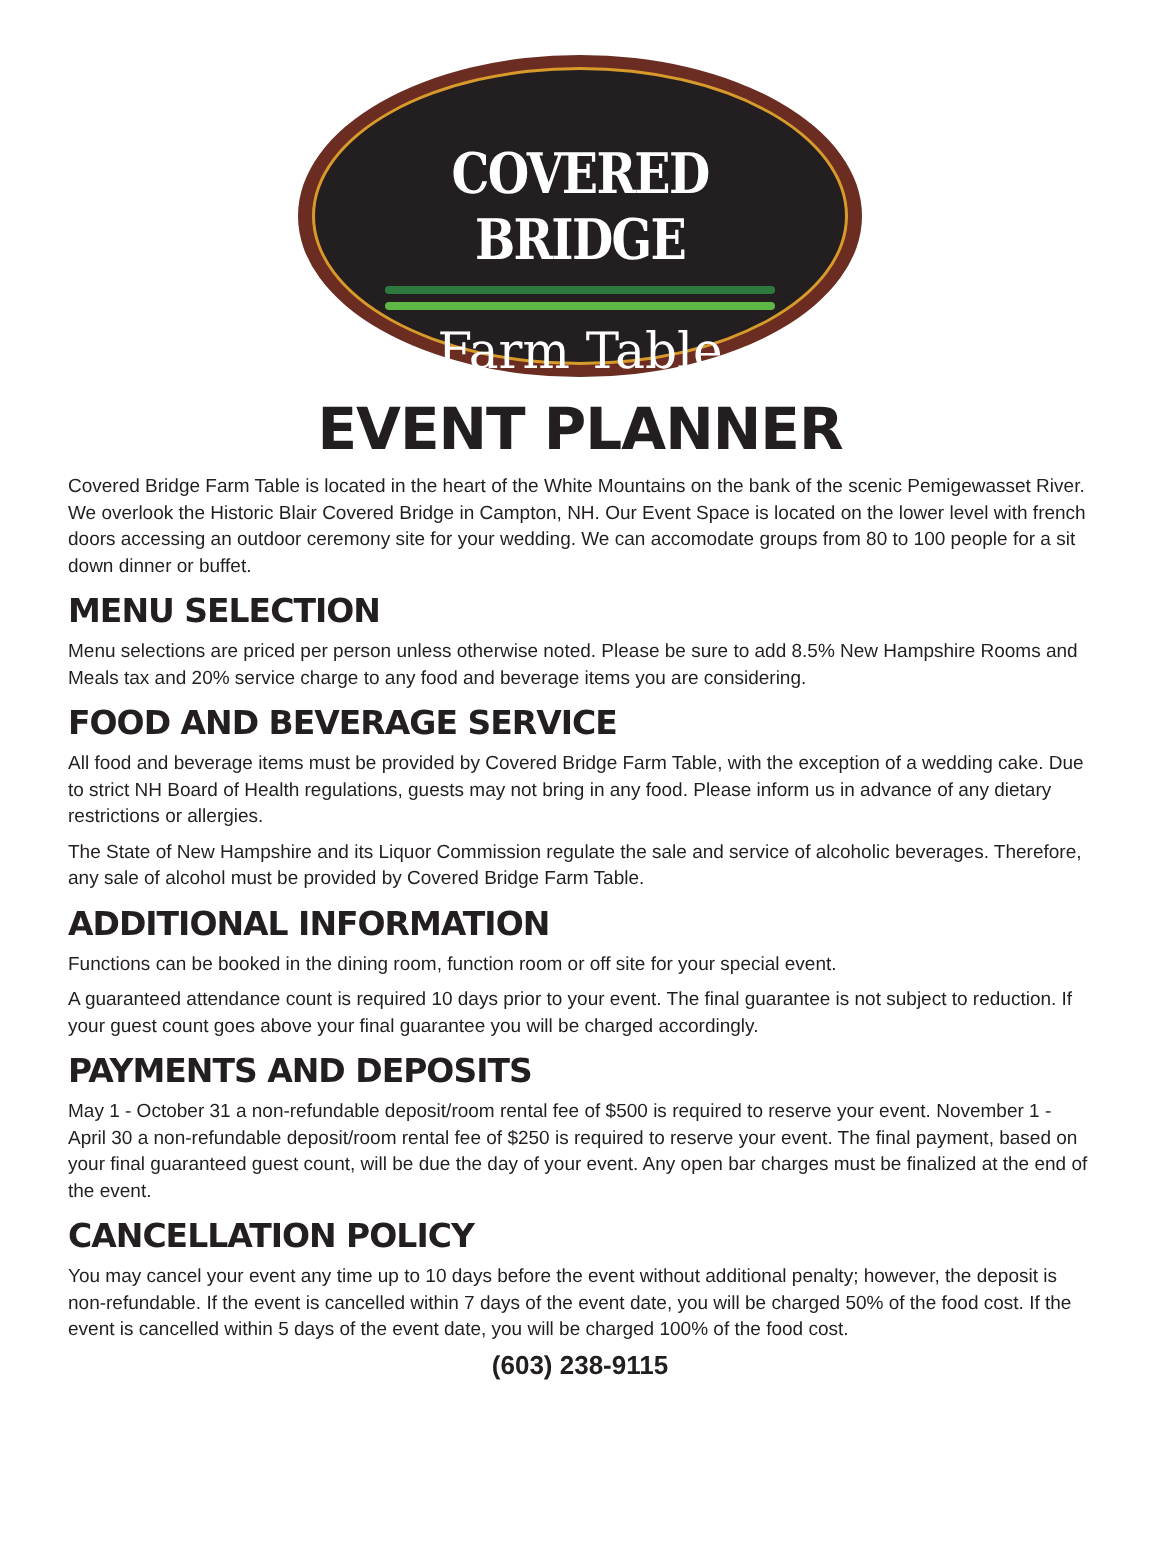COVERED BRIDGE
Farm Table
EVENT PLANNER
Covered Bridge Farm Table is located in the heart of the White Mountains on the bank of the scenic Pemigewasset River. We overlook the Historic Blair Covered Bridge in Campton, NH. Our Event Space is located on the lower level with french doors accessing an outdoor ceremony site for your wedding. We can accomodate groups from 80 to 100 people for a sit down dinner or buffet.
MENU SELECTION
Menu selections are priced per person unless otherwise noted. Please be sure to add 8.5% New Hampshire Rooms and Meals tax and 20% service charge to any food and beverage items you are considering.
FOOD AND BEVERAGE SERVICE
All food and beverage items must be provided by Covered Bridge Farm Table, with the exception of a wedding cake. Due to strict NH Board of Health regulations, guests may not bring in any food. Please inform us in advance of any dietary restrictions or allergies.
The State of New Hampshire and its Liquor Commission regulate the sale and service of alcoholic beverages. Therefore, any sale of alcohol must be provided by Covered Bridge Farm Table.
ADDITIONAL INFORMATION
Functions can be booked in the dining room, function room or off site for your special event.
A guaranteed attendance count is required 10 days prior to your event. The final guarantee is not subject to reduction. If your guest count goes above your final guarantee you will be charged accordingly.
PAYMENTS AND DEPOSITS
May 1 - October 31 a non-refundable deposit/room rental fee of $500 is required to reserve your event. November 1 - April 30 a non-refundable deposit/room rental fee of $250 is required to reserve your event. The final payment, based on your final guaranteed guest count, will be due the day of your event. Any open bar charges must be finalized at the end of the event.
CANCELLATION POLICY
You may cancel your event any time up to 10 days before the event without additional penalty; however, the deposit is non-refundable. If the event is cancelled within 7 days of the event date, you will be charged 50% of the food cost. If the event is cancelled within 5 days of the event date, you will be charged 100% of the food cost.
(603) 238-9115